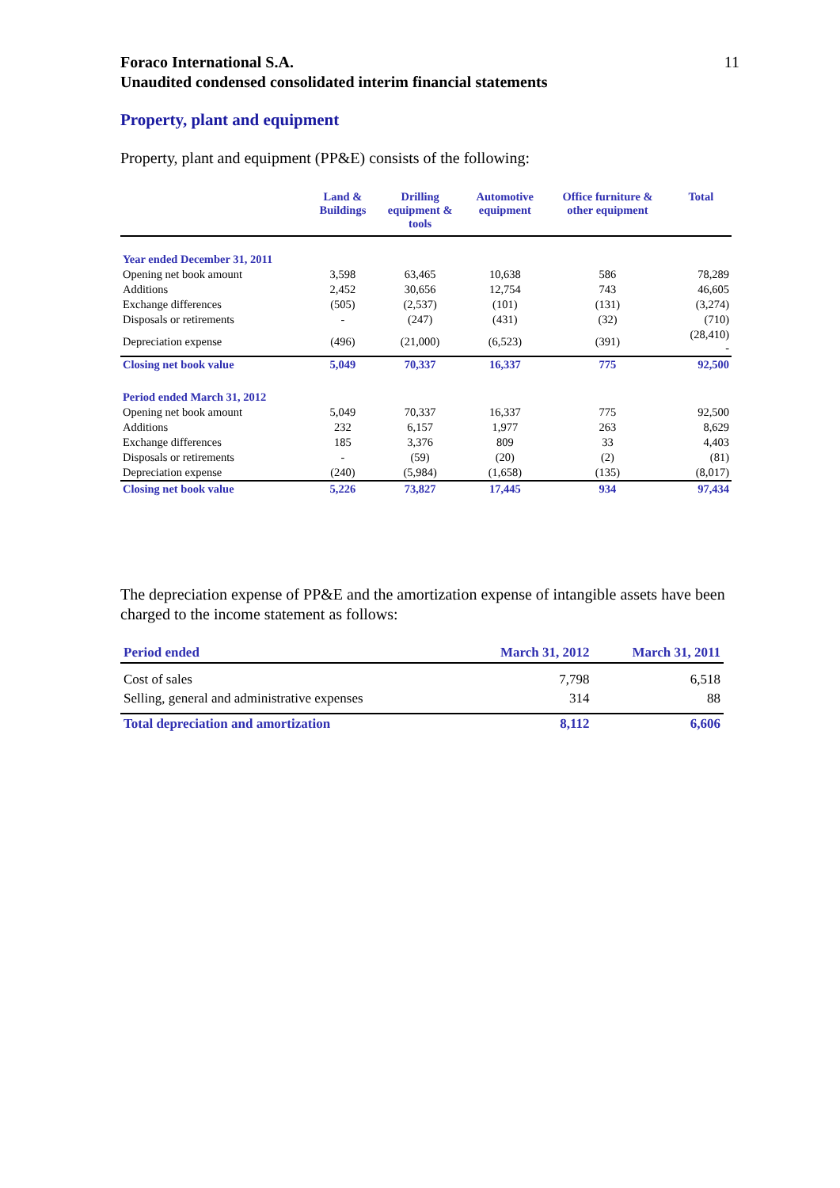Foraco International S.A. 11
Unaudited condensed consolidated interim financial statements
Property, plant and equipment
Property, plant and equipment (PP&E) consists of the following:
| | Land & Buildings | Drilling equipment & tools | Automotive equipment | Office furniture & other equipment | Total |
| --- | --- | --- | --- | --- | --- |
| Year ended December 31, 2011 | | | | | |
| Opening net book amount | 3,598 | 63,465 | 10,638 | 586 | 78,289 |
| Additions | 2,452 | 30,656 | 12,754 | 743 | 46,605 |
| Exchange differences | (505) | (2,537) | (101) | (131) | (3,274) |
| Disposals or retirements | - | (247) | (431) | (32) | (710) |
| Depreciation expense | (496) | (21,000) | (6,523) | (391) | (28,410) - |
| Closing net book value | 5,049 | 70,337 | 16,337 | 775 | 92,500 |
| Period ended March 31, 2012 | | | | | |
| Opening net book amount | 5,049 | 70,337 | 16,337 | 775 | 92,500 |
| Additions | 232 | 6,157 | 1,977 | 263 | 8,629 |
| Exchange differences | 185 | 3,376 | 809 | 33 | 4,403 |
| Disposals or retirements | - | (59) | (20) | (2) | (81) |
| Depreciation expense | (240) | (5,984) | (1,658) | (135) | (8,017) |
| Closing net book value | 5,226 | 73,827 | 17,445 | 934 | 97,434 |
The depreciation expense of PP&E and the amortization expense of intangible assets have been charged to the income statement as follows:
| Period ended | March 31, 2012 | March 31, 2011 |
| --- | --- | --- |
| Cost of sales | 7,798 | 6,518 |
| Selling, general and administrative expenses | 314 | 88 |
| Total depreciation and amortization | 8,112 | 6,606 |